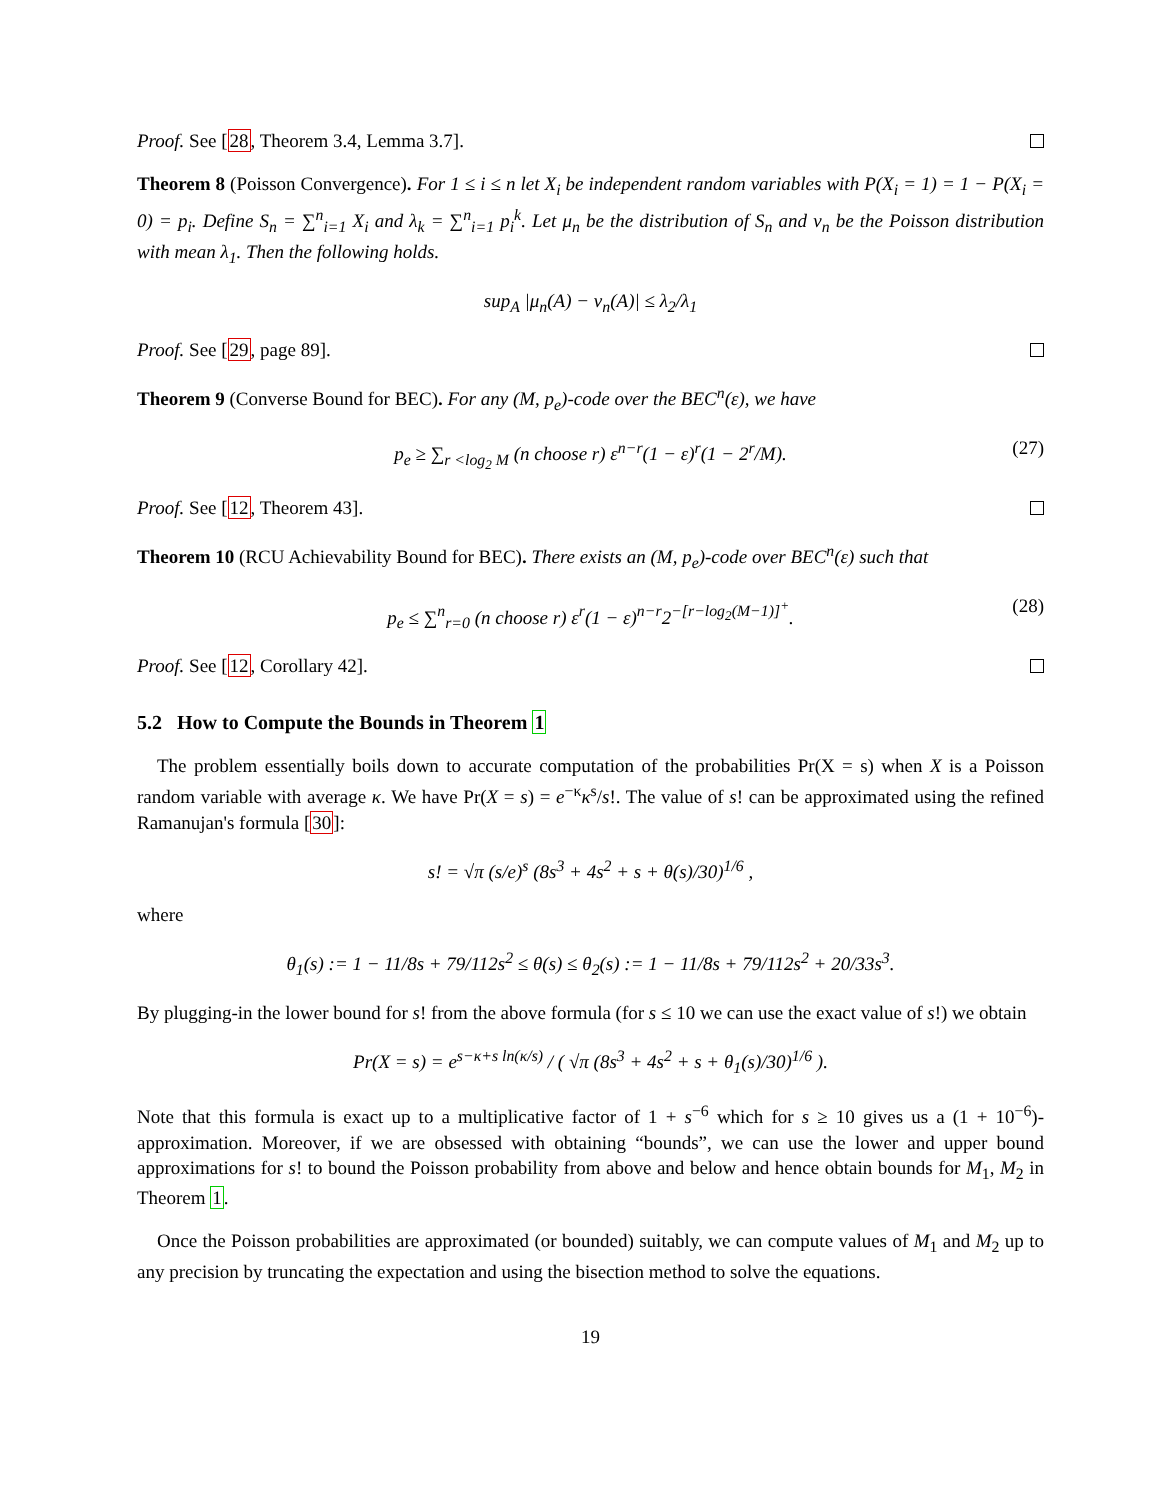Proof. See [28, Theorem 3.4, Lemma 3.7].
Theorem 8 (Poisson Convergence). For 1 ≤ i ≤ n let X<sub>i</sub> be independent random variables with P(X<sub>i</sub> = 1) = 1 − P(X<sub>i</sub> = 0) = p<sub>i</sub>. Define S<sub>n</sub> = ∑<sup>n</sup><sub>i=1</sub> X<sub>i</sub> and λ<sub>k</sub> = ∑<sup>n</sup><sub>i=1</sub> p<sub>i</sub><sup>k</sup>. Let μ<sub>n</sub> be the distribution of S<sub>n</sub> and ν<sub>n</sub> be the Poisson distribution with mean λ<sub>1</sub>. Then the following holds.
sup<sub>A</sub> |μ<sub>n</sub>(A) − ν<sub>n</sub>(A)| ≤ λ<sub>2</sub>/λ<sub>1</sub>
Proof. See [29, page 89].
Theorem 9 (Converse Bound for BEC). For any (M, p<sub>e</sub>)-code over the BEC<sup>n</sup>(ε), we have
p<sub>e</sub> ≥ ∑<sub>r <log<sub>2</sub> M</sub> (n choose r) ε<sup>n−r</sup>(1 − ε)<sup>r</sup>(1 − 2<sup>r</sup>/M). (27)
Proof. See [12, Theorem 43].
Theorem 10 (RCU Achievability Bound for BEC). There exists an (M, p<sub>e</sub>)-code over BEC<sup>n</sup>(ε) such that
p<sub>e</sub> ≤ ∑<sup>n</sup><sub>r=0</sub> (n choose r) ε<sup>r</sup>(1 − ε)<sup>n−r</sup>2<sup>−[r−log<sub>2</sub>(M−1)]<sup>+</sup></sup>. (28)
Proof. See [12, Corollary 42].
5.2 How to Compute the Bounds in Theorem 1
The problem essentially boils down to accurate computation of the probabilities Pr(X = s) when X is a Poisson random variable with average κ. We have Pr(X = s) = e<sup>−κ</sup>κ<sup>s</sup>/s!. The value of s! can be approximated using the refined Ramanujan's formula [30]:
s! = √π (s/e)<sup>s</sup> (8s<sup>3</sup> + 4s<sup>2</sup> + s + θ(s)/30)<sup>1/6</sup> ,
where
θ<sub>1</sub>(s) := 1 − 11/8s + 79/112s<sup>2</sup> ≤ θ(s) ≤ θ<sub>2</sub>(s) := 1 − 11/8s + 79/112s<sup>2</sup> + 20/33s<sup>3</sup>.
By plugging-in the lower bound for s! from the above formula (for s ≤ 10 we can use the exact value of s!) we obtain
Pr(X = s) = e<sup>s−κ+s ln(κ/s)</sup> / ( √π (8s<sup>3</sup> + 4s<sup>2</sup> + s + θ<sub>1</sub>(s)/30)<sup>1/6</sup> ).
Note that this formula is exact up to a multiplicative factor of 1 + s<sup>−6</sup> which for s ≥ 10 gives us a (1 + 10<sup>−6</sup>)-approximation. Moreover, if we are obsessed with obtaining “bounds”, we can use the lower and upper bound approximations for s! to bound the Poisson probability from above and below and hence obtain bounds for M<sub>1</sub>, M<sub>2</sub> in Theorem 1.
Once the Poisson probabilities are approximated (or bounded) suitably, we can compute values of M<sub>1</sub> and M<sub>2</sub> up to any precision by truncating the expectation and using the bisection method to solve the equations.
19